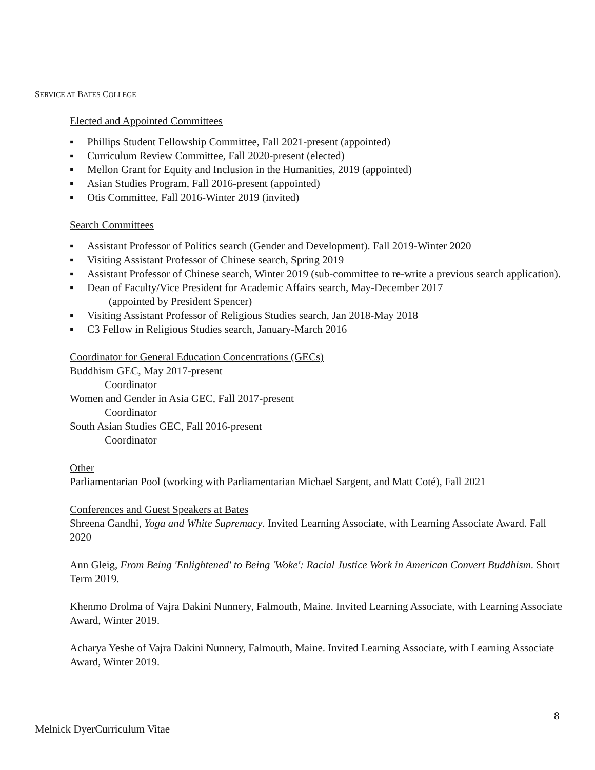SERVICE AT BATES COLLEGE
Elected and Appointed Committees
▪ Phillips Student Fellowship Committee, Fall 2021-present (appointed)
▪ Curriculum Review Committee, Fall 2020-present (elected)
▪ Mellon Grant for Equity and Inclusion in the Humanities, 2019 (appointed)
▪ Asian Studies Program, Fall 2016-present (appointed)
▪ Otis Committee, Fall 2016-Winter 2019 (invited)
Search Committees
▪ Assistant Professor of Politics search (Gender and Development). Fall 2019-Winter 2020
▪ Visiting Assistant Professor of Chinese search, Spring 2019
▪ Assistant Professor of Chinese search, Winter 2019 (sub-committee to re-write a previous search application).
▪ Dean of Faculty/Vice President for Academic Affairs search, May-December 2017
(appointed by President Spencer)
▪ Visiting Assistant Professor of Religious Studies search, Jan 2018-May 2018
▪ C3 Fellow in Religious Studies search, January-March 2016
Coordinator for General Education Concentrations (GECs)
Buddhism GEC, May 2017-present
Coordinator
Women and Gender in Asia GEC, Fall 2017-present
Coordinator
South Asian Studies GEC, Fall 2016-present
Coordinator
Other
Parliamentarian Pool (working with Parliamentarian Michael Sargent, and Matt Coté), Fall 2021
Conferences and Guest Speakers at Bates
Shreena Gandhi, Yoga and White Supremacy. Invited Learning Associate, with Learning Associate Award. Fall 2020
Ann Gleig, From Being 'Enlightened' to Being 'Woke': Racial Justice Work in American Convert Buddhism. Short Term 2019.
Khenmo Drolma of Vajra Dakini Nunnery, Falmouth, Maine. Invited Learning Associate, with Learning Associate Award, Winter 2019.
Acharya Yeshe of Vajra Dakini Nunnery, Falmouth, Maine. Invited Learning Associate, with Learning Associate Award, Winter 2019.
8
Melnick DyerCurriculum Vitae